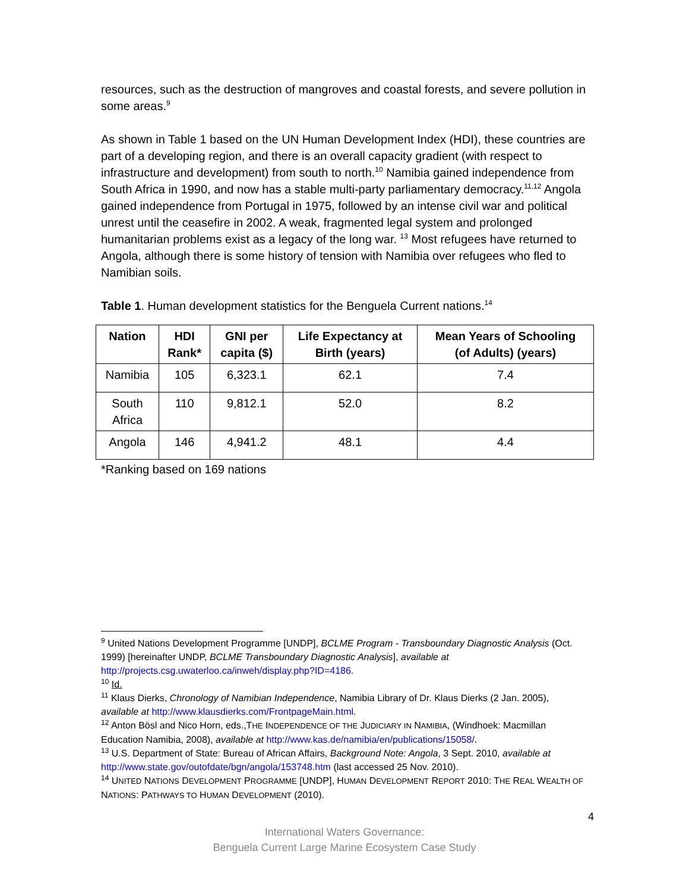resources, such as the destruction of mangroves and coastal forests, and severe pollution in some areas.<sup>9</sup>
As shown in Table 1 based on the UN Human Development Index (HDI), these countries are part of a developing region, and there is an overall capacity gradient (with respect to infrastructure and development) from south to north.<sup>10</sup> Namibia gained independence from South Africa in 1990, and now has a stable multi-party parliamentary democracy.<sup>11,12</sup> Angola gained independence from Portugal in 1975, followed by an intense civil war and political unrest until the ceasefire in 2002. A weak, fragmented legal system and prolonged humanitarian problems exist as a legacy of the long war. <sup>13</sup> Most refugees have returned to Angola, although there is some history of tension with Namibia over refugees who fled to Namibian soils.
Table 1. Human development statistics for the Benguela Current nations.<sup>14</sup>
| Nation | HDI Rank* | GNI per capita ($) | Life Expectancy at Birth (years) | Mean Years of Schooling (of Adults) (years) |
| --- | --- | --- | --- | --- |
| Namibia | 105 | 6,323.1 | 62.1 | 7.4 |
| South Africa | 110 | 9,812.1 | 52.0 | 8.2 |
| Angola | 146 | 4,941.2 | 48.1 | 4.4 |
*Ranking based on 169 nations
<sup>9</sup> United Nations Development Programme [UNDP], BCLME Program - Transboundary Diagnostic Analysis (Oct. 1999) [hereinafter UNDP, BCLME Transboundary Diagnostic Analysis], available at http://projects.csg.uwaterloo.ca/inweh/display.php?ID=4186.
<sup>10</sup> Id.
<sup>11</sup> Klaus Dierks, Chronology of Namibian Independence, Namibia Library of Dr. Klaus Dierks (2 Jan. 2005), available at http://www.klausdierks.com/FrontpageMain.html.
<sup>12</sup> Anton Bösl and Nico Horn, eds.,THE INDEPENDENCE OF THE JUDICIARY IN NAMIBIA, (Windhoek: Macmillan Education Namibia, 2008), available at http://www.kas.de/namibia/en/publications/15058/.
<sup>13</sup> U.S. Department of State: Bureau of African Affairs, Background Note: Angola, 3 Sept. 2010, available at http://www.state.gov/outofdate/bgn/angola/153748.htm (last accessed 25 Nov. 2010).
<sup>14</sup> UNITED NATIONS DEVELOPMENT PROGRAMME [UNDP], HUMAN DEVELOPMENT REPORT 2010: THE REAL WEALTH OF NATIONS: PATHWAYS TO HUMAN DEVELOPMENT (2010).
4
International Waters Governance:
Benguela Current Large Marine Ecosystem Case Study